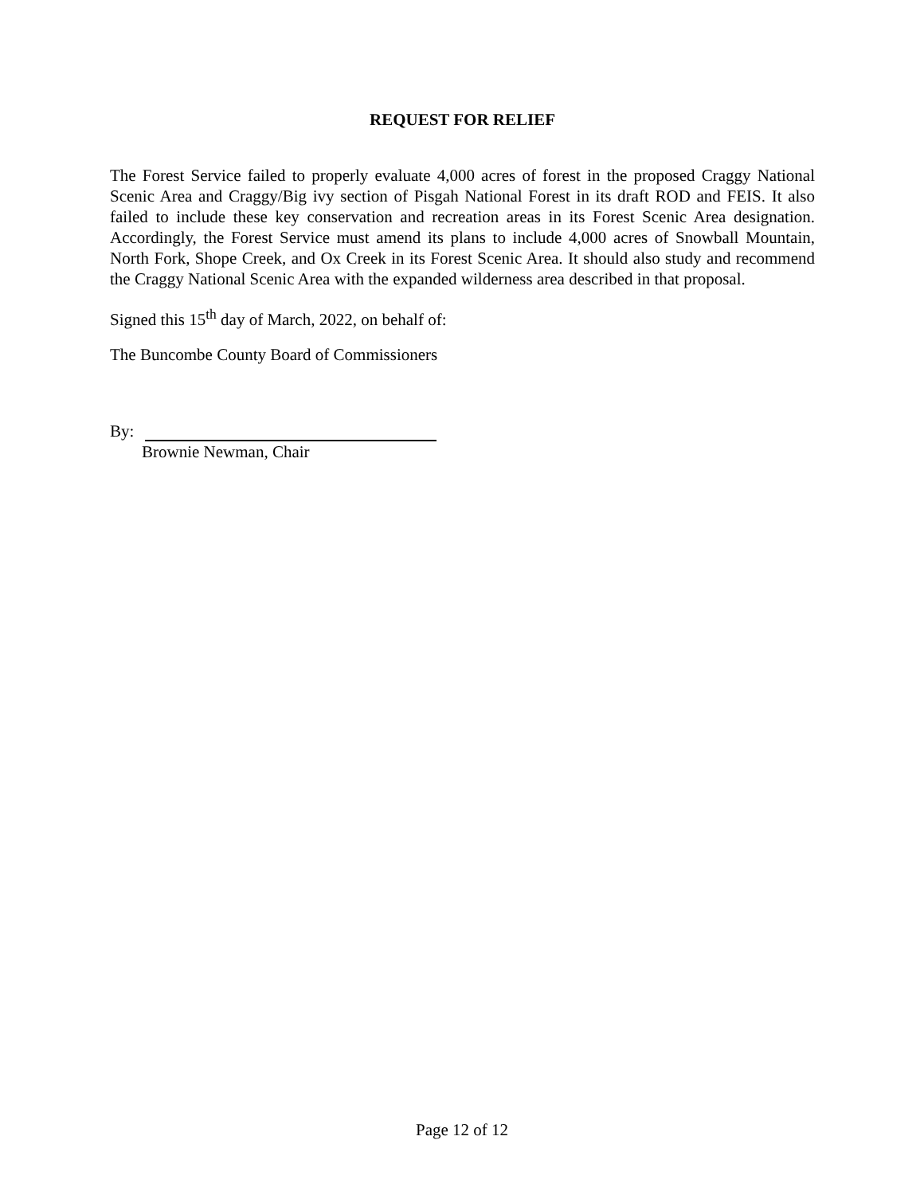REQUEST FOR RELIEF
The Forest Service failed to properly evaluate 4,000 acres of forest in the proposed Craggy National Scenic Area and Craggy/Big ivy section of Pisgah National Forest in its draft ROD and FEIS. It also failed to include these key conservation and recreation areas in its Forest Scenic Area designation. Accordingly, the Forest Service must amend its plans to include 4,000 acres of Snowball Mountain, North Fork, Shope Creek, and Ox Creek in its Forest Scenic Area. It should also study and recommend the Craggy National Scenic Area with the expanded wilderness area described in that proposal.
Signed this 15<sup>th</sup> day of March, 2022, on behalf of:
The Buncombe County Board of Commissioners
By:
Brownie Newman, Chair
Page 12 of 12